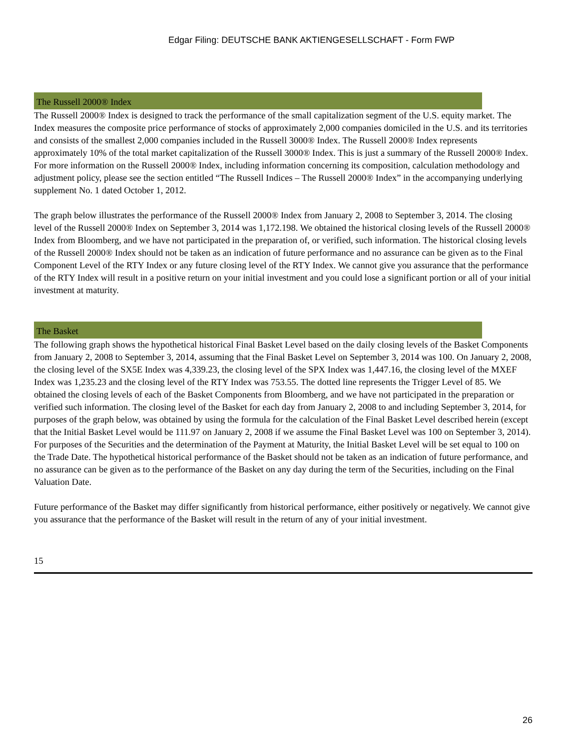Edgar Filing: DEUTSCHE BANK AKTIENGESELLSCHAFT - Form FWP
The Russell 2000® Index
The Russell 2000® Index is designed to track the performance of the small capitalization segment of the U.S. equity market. The Index measures the composite price performance of stocks of approximately 2,000 companies domiciled in the U.S. and its territories and consists of the smallest 2,000 companies included in the Russell 3000® Index. The Russell 2000® Index represents approximately 10% of the total market capitalization of the Russell 3000® Index. This is just a summary of the Russell 2000® Index. For more information on the Russell 2000® Index, including information concerning its composition, calculation methodology and adjustment policy, please see the section entitled “The Russell Indices – The Russell 2000® Index” in the accompanying underlying supplement No. 1 dated October 1, 2012.
The graph below illustrates the performance of the Russell 2000® Index from January 2, 2008 to September 3, 2014. The closing level of the Russell 2000® Index on September 3, 2014 was 1,172.198. We obtained the historical closing levels of the Russell 2000® Index from Bloomberg, and we have not participated in the preparation of, or verified, such information. The historical closing levels of the Russell 2000® Index should not be taken as an indication of future performance and no assurance can be given as to the Final Component Level of the RTY Index or any future closing level of the RTY Index. We cannot give you assurance that the performance of the RTY Index will result in a positive return on your initial investment and you could lose a significant portion or all of your initial investment at maturity.
The Basket
The following graph shows the hypothetical historical Final Basket Level based on the daily closing levels of the Basket Components from January 2, 2008 to September 3, 2014, assuming that the Final Basket Level on September 3, 2014 was 100. On January 2, 2008, the closing level of the SX5E Index was 4,339.23, the closing level of the SPX Index was 1,447.16, the closing level of the MXEF Index was 1,235.23 and the closing level of the RTY Index was 753.55. The dotted line represents the Trigger Level of 85. We obtained the closing levels of each of the Basket Components from Bloomberg, and we have not participated in the preparation or verified such information. The closing level of the Basket for each day from January 2, 2008 to and including September 3, 2014, for purposes of the graph below, was obtained by using the formula for the calculation of the Final Basket Level described herein (except that the Initial Basket Level would be 111.97 on January 2, 2008 if we assume the Final Basket Level was 100 on September 3, 2014). For purposes of the Securities and the determination of the Payment at Maturity, the Initial Basket Level will be set equal to 100 on the Trade Date. The hypothetical historical performance of the Basket should not be taken as an indication of future performance, and no assurance can be given as to the performance of the Basket on any day during the term of the Securities, including on the Final Valuation Date.
Future performance of the Basket may differ significantly from historical performance, either positively or negatively. We cannot give you assurance that the performance of the Basket will result in the return of any of your initial investment.
15
26